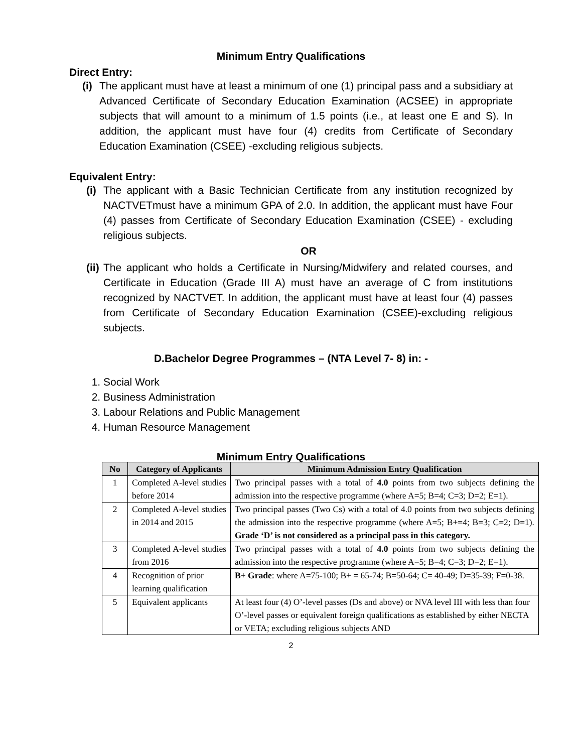Minimum Entry Qualifications
Direct Entry:
(i)
The applicant must have at least a minimum of one (1) principal pass and a subsidiary at Advanced Certificate of Secondary Education Examination (ACSEE) in appropriate subjects that will amount to a minimum of 1.5 points (i.e., at least one E and S). In addition, the applicant must have four (4) credits from Certificate of Secondary Education Examination (CSEE) -excluding religious subjects.
Equivalent Entry:
(i)
The applicant with a Basic Technician Certificate from any institution recognized by NACTVETmust have a minimum GPA of 2.0. In addition, the applicant must have Four (4) passes from Certificate of Secondary Education Examination (CSEE) - excluding religious subjects.
OR
(ii)
The applicant who holds a Certificate in Nursing/Midwifery and related courses, and Certificate in Education (Grade III A) must have an average of C from institutions recognized by NACTVET. In addition, the applicant must have at least four (4) passes from Certificate of Secondary Education Examination (CSEE)-excluding religious subjects.
D.Bachelor Degree Programmes – (NTA Level 7- 8) in: -
1. Social Work
2. Business Administration
3. Labour Relations and Public Management
4. Human Resource Management
Minimum Entry Qualifications
| No | Category of Applicants | Minimum Admission Entry Qualification |
| --- | --- | --- |
| 1 | Completed A-level studies before 2014 | Two principal passes with a total of 4.0 points from two subjects defining the admission into the respective programme (where A=5; B=4; C=3; D=2; E=1). |
| 2 | Completed A-level studies in 2014 and 2015 | Two principal passes (Two Cs) with a total of 4.0 points from two subjects defining the admission into the respective programme (where A=5; B+=4; B=3; C=2; D=1). Grade ‘D’ is not considered as a principal pass in this category. |
| 3 | Completed A-level studies from 2016 | Two principal passes with a total of 4.0 points from two subjects defining the admission into the respective programme (where A=5; B=4; C=3; D=2; E=1). |
| 4 | Recognition of prior learning qualification | B+ Grade : where A=75-100; B+ = 65-74; B=50-64; C= 40-49; D=35-39; F=0-38. |
| 5 | Equivalent applicants | At least four (4) O’-level passes (Ds and above) or NVA level III with less than four O’-level passes or equivalent foreign qualifications as established by either NECTA or VETA; excluding religious subjects AND |
2